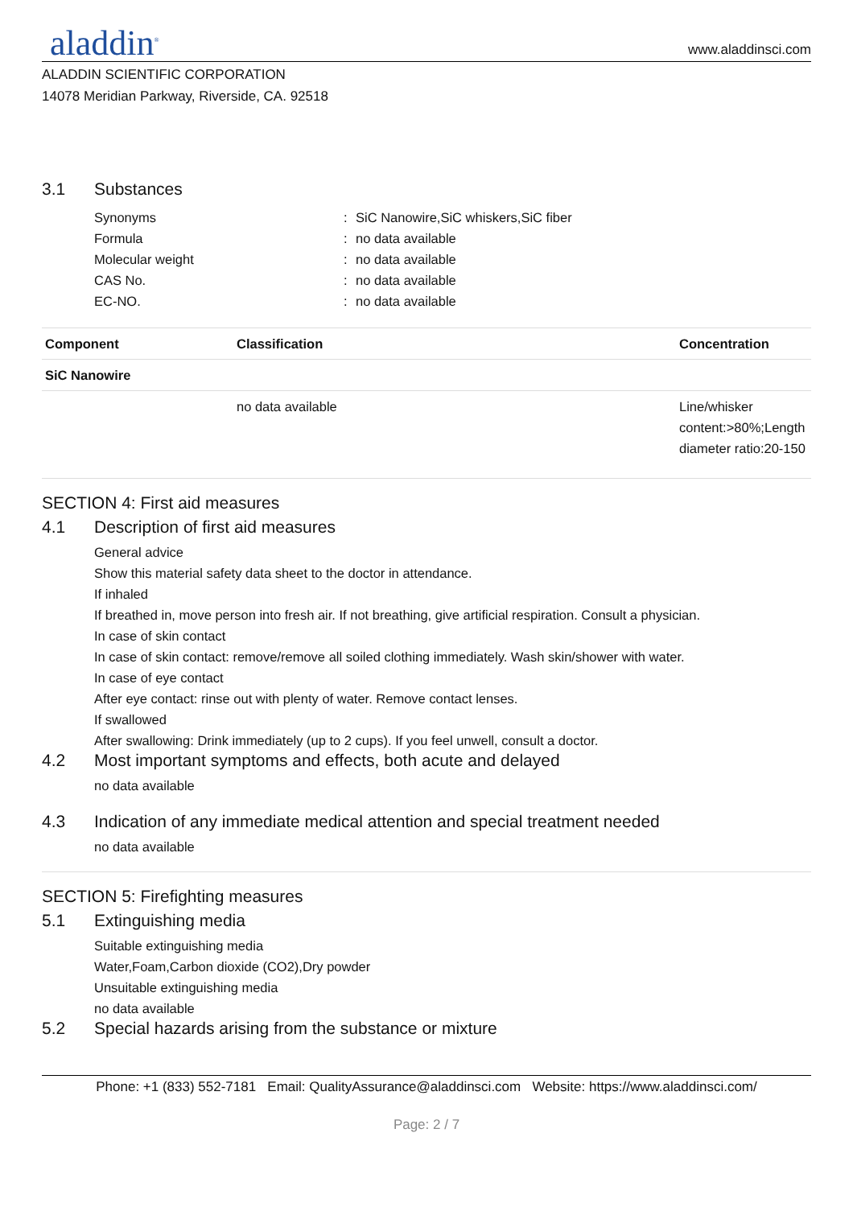aladdin<sup>®</sup>
www.aladdinsci.com
ALADDIN SCIENTIFIC CORPORATION
14078 Meridian Parkway, Riverside, CA. 92518
3.1 Substances
Synonyms: SiC Nanowire,SiC whiskers,SiC fiber
Formula: no data available
Molecular weight: no data available
CAS No.: no data available
EC-NO.: no data available
| Component | Classification | Concentration |
| --- | --- | --- |
| SiC Nanowire | | |
| | no data available | Line/whisker content:>80%;Length diameter ratio:20-150 |
SECTION 4: First aid measures
4.1 Description of first aid measures
General advice
Show this material safety data sheet to the doctor in attendance.
If inhaled
If breathed in, move person into fresh air. If not breathing, give artificial respiration. Consult a physician.
In case of skin contact
In case of skin contact: remove/remove all soiled clothing immediately. Wash skin/shower with water.
In case of eye contact
After eye contact: rinse out with plenty of water. Remove contact lenses.
If swallowed
After swallowing: Drink immediately (up to 2 cups). If you feel unwell, consult a doctor.
4.2 Most important symptoms and effects, both acute and delayed
no data available
4.3 Indication of any immediate medical attention and special treatment needed
no data available
SECTION 5: Firefighting measures
5.1 Extinguishing media
Suitable extinguishing media
Water,Foam,Carbon dioxide (CO2),Dry powder
Unsuitable extinguishing media
no data available
5.2 Special hazards arising from the substance or mixture
Phone: +1 (833) 552-7181 Email: QualityAssurance@aladdinsci.com Website: https://www.aladdinsci.com/
Page: 2 / 7